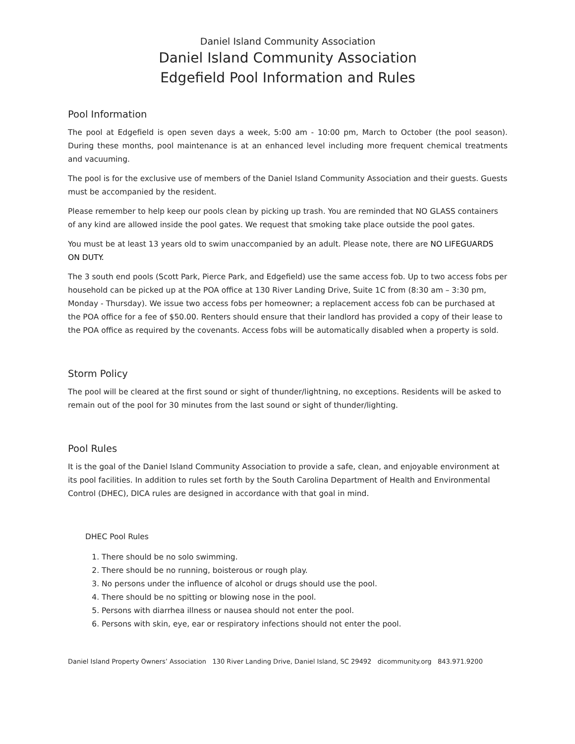Daniel Island Community Association
Daniel Island Community Association
Edgefield Pool Information and Rules
Pool Information
The pool at Edgefield is open seven days a week, 5:00 am - 10:00 pm, March to October (the pool season). During these months, pool maintenance is at an enhanced level including more frequent chemical treatments and vacuuming.
The pool is for the exclusive use of members of the Daniel Island Community Association and their guests. Guests must be accompanied by the resident.
Please remember to help keep our pools clean by picking up trash. You are reminded that NO GLASS containers of any kind are allowed inside the pool gates. We request that smoking take place outside the pool gates.
You must be at least 13 years old to swim unaccompanied by an adult. Please note, there are NO LIFEGUARDS ON DUTY.
The 3 south end pools (Scott Park, Pierce Park, and Edgefield) use the same access fob. Up to two access fobs per household can be picked up at the POA office at 130 River Landing Drive, Suite 1C from (8:30 am – 3:30 pm, Monday - Thursday). We issue two access fobs per homeowner; a replacement access fob can be purchased at the POA office for a fee of $50.00. Renters should ensure that their landlord has provided a copy of their lease to the POA office as required by the covenants. Access fobs will be automatically disabled when a property is sold.
Storm Policy
The pool will be cleared at the first sound or sight of thunder/lightning, no exceptions. Residents will be asked to remain out of the pool for 30 minutes from the last sound or sight of thunder/lighting.
Pool Rules
It is the goal of the Daniel Island Community Association to provide a safe, clean, and enjoyable environment at its pool facilities. In addition to rules set forth by the South Carolina Department of Health and Environmental Control (DHEC), DICA rules are designed in accordance with that goal in mind.
DHEC Pool Rules
1. There should be no solo swimming.
2. There should be no running, boisterous or rough play.
3. No persons under the influence of alcohol or drugs should use the pool.
4. There should be no spitting or blowing nose in the pool.
5. Persons with diarrhea illness or nausea should not enter the pool.
6. Persons with skin, eye, ear or respiratory infections should not enter the pool.
Daniel Island Property Owners’ Association 130 River Landing Drive, Daniel Island, SC 29492 dicommunity.org 843.971.9200